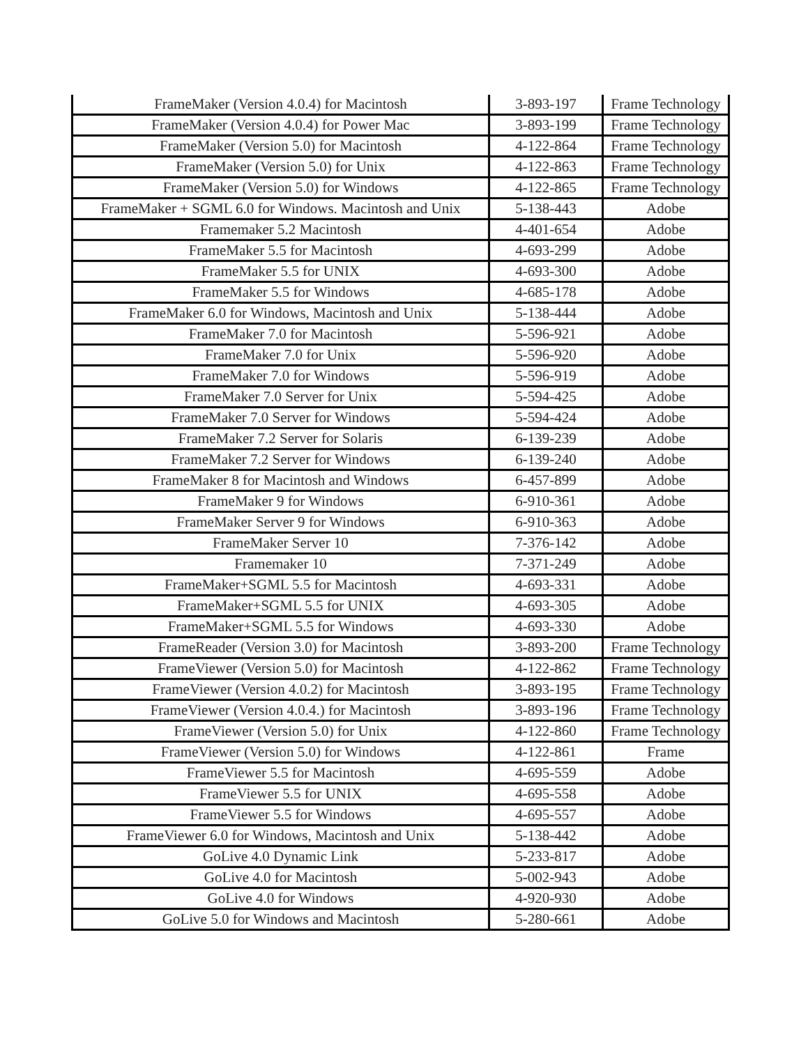| FrameMaker (Version 4.0.4) for Macintosh | 3-893-197 | Frame Technology |
| FrameMaker (Version 4.0.4) for Power Mac | 3-893-199 | Frame Technology |
| FrameMaker (Version 5.0) for Macintosh | 4-122-864 | Frame Technology |
| FrameMaker (Version 5.0) for Unix | 4-122-863 | Frame Technology |
| FrameMaker (Version 5.0) for Windows | 4-122-865 | Frame Technology |
| FrameMaker + SGML 6.0 for Windows. Macintosh and Unix | 5-138-443 | Adobe |
| Framemaker 5.2 Macintosh | 4-401-654 | Adobe |
| FrameMaker 5.5 for Macintosh | 4-693-299 | Adobe |
| FrameMaker 5.5 for UNIX | 4-693-300 | Adobe |
| FrameMaker 5.5 for Windows | 4-685-178 | Adobe |
| FrameMaker 6.0 for Windows, Macintosh and Unix | 5-138-444 | Adobe |
| FrameMaker 7.0 for Macintosh | 5-596-921 | Adobe |
| FrameMaker 7.0 for Unix | 5-596-920 | Adobe |
| FrameMaker 7.0 for Windows | 5-596-919 | Adobe |
| FrameMaker 7.0 Server for Unix | 5-594-425 | Adobe |
| FrameMaker 7.0 Server for Windows | 5-594-424 | Adobe |
| FrameMaker 7.2 Server for Solaris | 6-139-239 | Adobe |
| FrameMaker 7.2 Server for Windows | 6-139-240 | Adobe |
| FrameMaker 8 for Macintosh and Windows | 6-457-899 | Adobe |
| FrameMaker 9 for Windows | 6-910-361 | Adobe |
| FrameMaker Server 9 for Windows | 6-910-363 | Adobe |
| FrameMaker Server 10 | 7-376-142 | Adobe |
| Framemaker 10 | 7-371-249 | Adobe |
| FrameMaker+SGML 5.5 for Macintosh | 4-693-331 | Adobe |
| FrameMaker+SGML 5.5 for UNIX | 4-693-305 | Adobe |
| FrameMaker+SGML 5.5 for Windows | 4-693-330 | Adobe |
| FrameReader (Version 3.0) for Macintosh | 3-893-200 | Frame Technology |
| FrameViewer (Version 5.0) for Macintosh | 4-122-862 | Frame Technology |
| FrameViewer (Version 4.0.2) for Macintosh | 3-893-195 | Frame Technology |
| FrameViewer (Version 4.0.4.) for Macintosh | 3-893-196 | Frame Technology |
| FrameViewer (Version 5.0) for Unix | 4-122-860 | Frame Technology |
| FrameViewer (Version 5.0) for Windows | 4-122-861 | Frame |
| FrameViewer 5.5 for Macintosh | 4-695-559 | Adobe |
| FrameViewer 5.5 for UNIX | 4-695-558 | Adobe |
| FrameViewer 5.5 for Windows | 4-695-557 | Adobe |
| FrameViewer 6.0 for Windows, Macintosh and Unix | 5-138-442 | Adobe |
| GoLive 4.0 Dynamic Link | 5-233-817 | Adobe |
| GoLive 4.0 for Macintosh | 5-002-943 | Adobe |
| GoLive 4.0 for Windows | 4-920-930 | Adobe |
| GoLive 5.0 for Windows and Macintosh | 5-280-661 | Adobe |